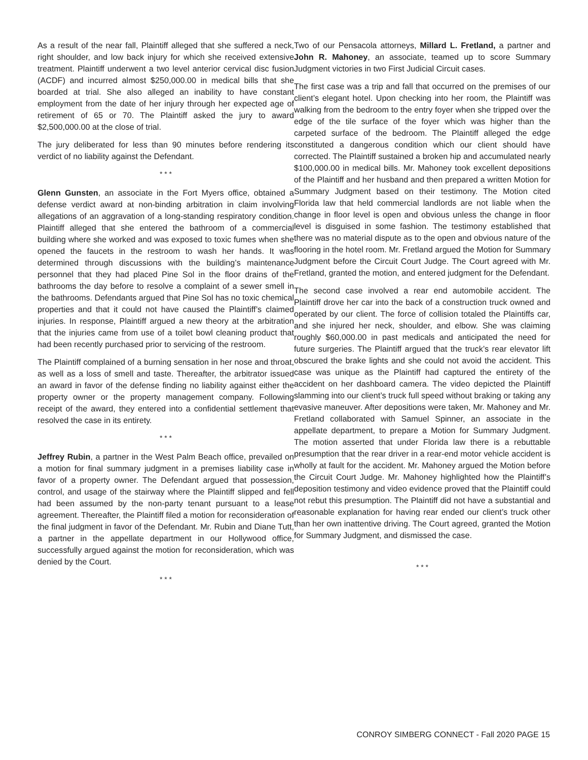As a result of the near fall, Plaintiff alleged that she suffered a neck, right shoulder, and low back injury for which she received extensive treatment. Plaintiff underwent a two level anterior cervical disc fusion (ACDF) and incurred almost $250,000.00 in medical bills that she boarded at trial. She also alleged an inability to have constant employment from the date of her injury through her expected age of retirement of 65 or 70. The Plaintiff asked the jury to award $2,500,000.00 at the close of trial.
The jury deliberated for less than 90 minutes before rendering its verdict of no liability against the Defendant.
* * *
Glenn Gunsten, an associate in the Fort Myers office, obtained a defense verdict award at non-binding arbitration in claim involving allegations of an aggravation of a long-standing respiratory condition. Plaintiff alleged that she entered the bathroom of a commercial building where she worked and was exposed to toxic fumes when she opened the faucets in the restroom to wash her hands. It was determined through discussions with the building’s maintenance personnel that they had placed Pine Sol in the floor drains of the bathrooms the day before to resolve a complaint of a sewer smell in the bathrooms. Defendants argued that Pine Sol has no toxic chemical properties and that it could not have caused the Plaintiff’s claimed injuries. In response, Plaintiff argued a new theory at the arbitration that the injuries came from use of a toilet bowl cleaning product that had been recently purchased prior to servicing of the restroom.
The Plaintiff complained of a burning sensation in her nose and throat, as well as a loss of smell and taste. Thereafter, the arbitrator issued an award in favor of the defense finding no liability against either the property owner or the property management company. Following receipt of the award, they entered into a confidential settlement that resolved the case in its entirety.
* * *
Jeffrey Rubin, a partner in the West Palm Beach office, prevailed on a motion for final summary judgment in a premises liability case in favor of a property owner. The Defendant argued that possession, control, and usage of the stairway where the Plaintiff slipped and fell had been assumed by the non-party tenant pursuant to a lease agreement. Thereafter, the Plaintiff filed a motion for reconsideration of the final judgment in favor of the Defendant. Mr. Rubin and Diane Tutt, a partner in the appellate department in our Hollywood office, successfully argued against the motion for reconsideration, which was denied by the Court.
* * *
Two of our Pensacola attorneys, Millard L. Fretland, a partner and John R. Mahoney, an associate, teamed up to score Summary Judgment victories in two First Judicial Circuit cases.
The first case was a trip and fall that occurred on the premises of our client’s elegant hotel. Upon checking into her room, the Plaintiff was walking from the bedroom to the entry foyer when she tripped over the edge of the tile surface of the foyer which was higher than the carpeted surface of the bedroom. The Plaintiff alleged the edge constituted a dangerous condition which our client should have corrected. The Plaintiff sustained a broken hip and accumulated nearly $100,000.00 in medical bills. Mr. Mahoney took excellent depositions of the Plaintiff and her husband and then prepared a written Motion for Summary Judgment based on their testimony. The Motion cited Florida law that held commercial landlords are not liable when the change in floor level is open and obvious unless the change in floor level is disguised in some fashion. The testimony established that there was no material dispute as to the open and obvious nature of the flooring in the hotel room. Mr. Fretland argued the Motion for Summary Judgment before the Circuit Court Judge. The Court agreed with Mr. Fretland, granted the motion, and entered judgment for the Defendant.
The second case involved a rear end automobile accident. The Plaintiff drove her car into the back of a construction truck owned and operated by our client. The force of collision totaled the Plaintiffs car, and she injured her neck, shoulder, and elbow. She was claiming roughly $60,000.00 in past medicals and anticipated the need for future surgeries. The Plaintiff argued that the truck’s rear elevator lift obscured the brake lights and she could not avoid the accident. This case was unique as the Plaintiff had captured the entirety of the accident on her dashboard camera. The video depicted the Plaintiff slamming into our client’s truck full speed without braking or taking any evasive maneuver. After depositions were taken, Mr. Mahoney and Mr. Fretland collaborated with Samuel Spinner, an associate in the appellate department, to prepare a Motion for Summary Judgment. The motion asserted that under Florida law there is a rebuttable presumption that the rear driver in a rear-end motor vehicle accident is wholly at fault for the accident. Mr. Mahoney argued the Motion before the Circuit Court Judge. Mr. Mahoney highlighted how the Plaintiff’s deposition testimony and video evidence proved that the Plaintiff could not rebut this presumption. The Plaintiff did not have a substantial and reasonable explanation for having rear ended our client’s truck other than her own inattentive driving. The Court agreed, granted the Motion for Summary Judgment, and dismissed the case.
* * *
CONROY SIMBERG CONNECT - Fall 2020 PAGE 15